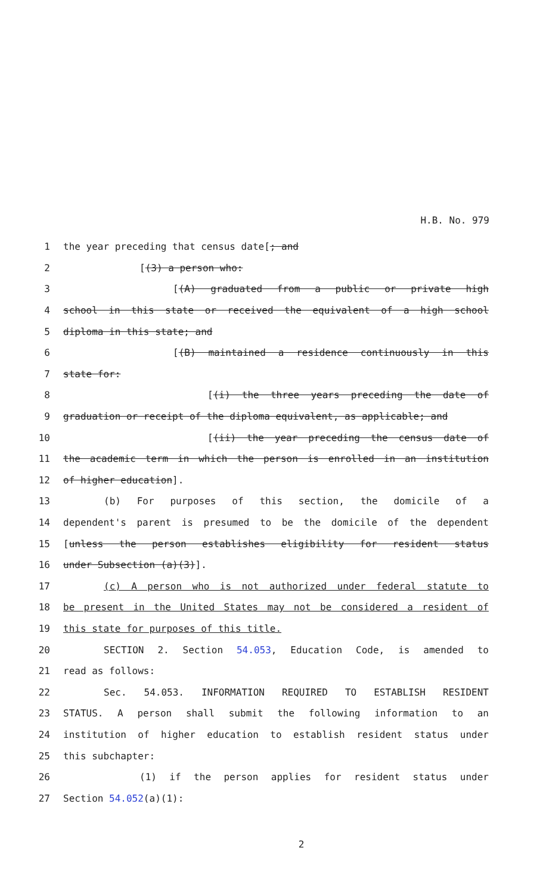H.B. No. 979
1 the year preceding that census date[; and
2 [(3) a person who:
3 [(A) graduated from a public or private high
4 school in this state or received the equivalent of a high school
5 diploma in this state; and
6 [(B) maintained a residence continuously in this
7 state for:
8 [(i) the three years preceding the date of
9 graduation or receipt of the diploma equivalent, as applicable; and
10 [(ii) the year preceding the census date of
11 the academic term in which the person is enrolled in an institution
12 of higher education].
13 (b) For purposes of this section, the domicile of a
14 dependent's parent is presumed to be the domicile of the dependent
15 [unless the person establishes eligibility for resident status
16 under Subsection (a)(3)].
17 (c) A person who is not authorized under federal statute to
18 be present in the United States may not be considered a resident of
19 this state for purposes of this title.
20 SECTION 2. Section 54.053, Education Code, is amended to
21 read as follows:
22 Sec. 54.053. INFORMATION REQUIRED TO ESTABLISH RESIDENT
23 STATUS. A person shall submit the following information to an
24 institution of higher education to establish resident status under
25 this subchapter:
26 (1) if the person applies for resident status under
27 Section 54.052(a)(1):
2